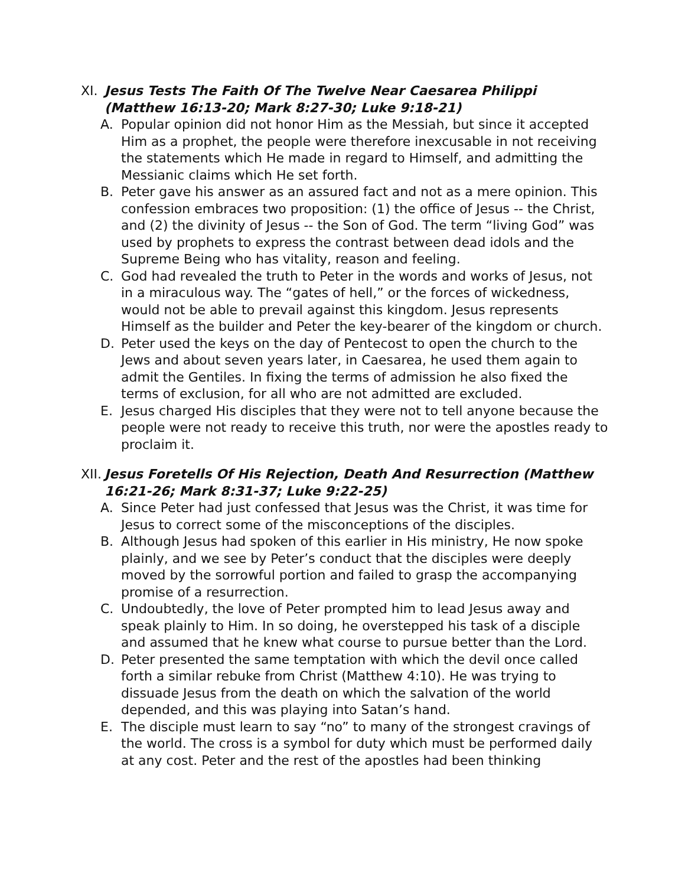XI. Jesus Tests The Faith Of The Twelve Near Caesarea Philippi (Matthew 16:13-20; Mark 8:27-30; Luke 9:18-21)
A. Popular opinion did not honor Him as the Messiah, but since it accepted Him as a prophet, the people were therefore inexcusable in not receiving the statements which He made in regard to Himself, and admitting the Messianic claims which He set forth.
B. Peter gave his answer as an assured fact and not as a mere opinion. This confession embraces two proposition: (1) the office of Jesus -- the Christ, and (2) the divinity of Jesus -- the Son of God. The term “living God” was used by prophets to express the contrast between dead idols and the Supreme Being who has vitality, reason and feeling.
C. God had revealed the truth to Peter in the words and works of Jesus, not in a miraculous way. The “gates of hell,” or the forces of wickedness, would not be able to prevail against this kingdom. Jesus represents Himself as the builder and Peter the key-bearer of the kingdom or church.
D. Peter used the keys on the day of Pentecost to open the church to the Jews and about seven years later, in Caesarea, he used them again to admit the Gentiles. In fixing the terms of admission he also fixed the terms of exclusion, for all who are not admitted are excluded.
E. Jesus charged His disciples that they were not to tell anyone because the people were not ready to receive this truth, nor were the apostles ready to proclaim it.
XII. Jesus Foretells Of His Rejection, Death And Resurrection (Matthew 16:21-26; Mark 8:31-37; Luke 9:22-25)
A. Since Peter had just confessed that Jesus was the Christ, it was time for Jesus to correct some of the misconceptions of the disciples.
B. Although Jesus had spoken of this earlier in His ministry, He now spoke plainly, and we see by Peter’s conduct that the disciples were deeply moved by the sorrowful portion and failed to grasp the accompanying promise of a resurrection.
C. Undoubtedly, the love of Peter prompted him to lead Jesus away and speak plainly to Him. In so doing, he overstepped his task of a disciple and assumed that he knew what course to pursue better than the Lord.
D. Peter presented the same temptation with which the devil once called forth a similar rebuke from Christ (Matthew 4:10). He was trying to dissuade Jesus from the death on which the salvation of the world depended, and this was playing into Satan’s hand.
E. The disciple must learn to say “no” to many of the strongest cravings of the world. The cross is a symbol for duty which must be performed daily at any cost. Peter and the rest of the apostles had been thinking